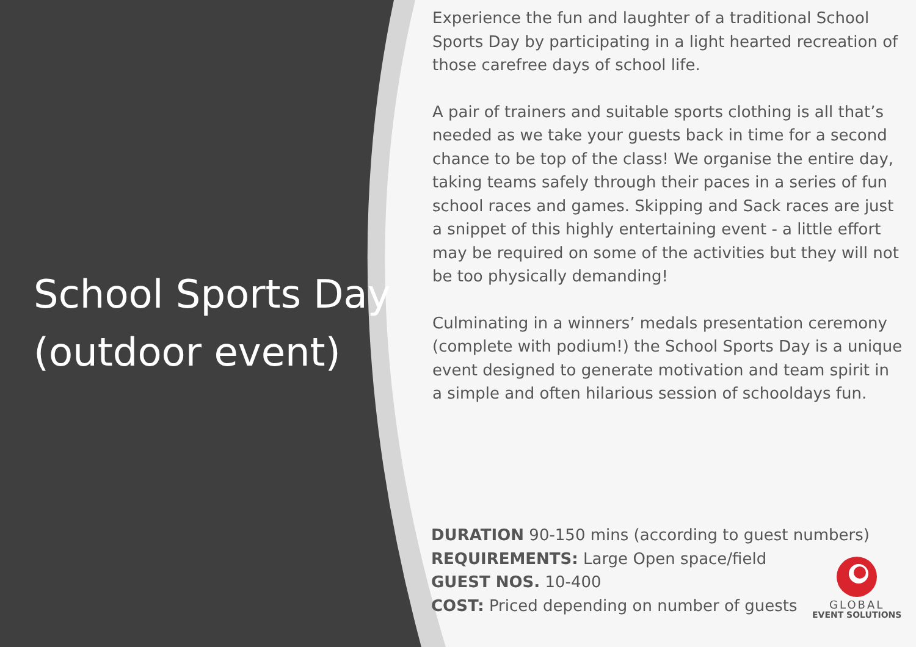School Sports Day
(outdoor event)
Experience the fun and laughter of a traditional School Sports Day by participating in a light hearted recreation of those carefree days of school life.
A pair of trainers and suitable sports clothing is all that’s needed as we take your guests back in time for a second chance to be top of the class! We organise the entire day, taking teams safely through their paces in a series of fun school races and games. Skipping and Sack races are just a snippet of this highly entertaining event - a little effort may be required on some of the activities but they will not be too physically demanding!
Culminating in a winners’ medals presentation ceremony (complete with podium!) the School Sports Day is a unique event designed to generate motivation and team spirit in a simple and often hilarious session of schooldays fun.
DURATION 90-150 mins (according to guest numbers)
REQUIREMENTS: Large Open space/field
GUEST NOS. 10-400
COST: Priced depending on number of guests
GLOBAL
EVENT SOLUTIONS